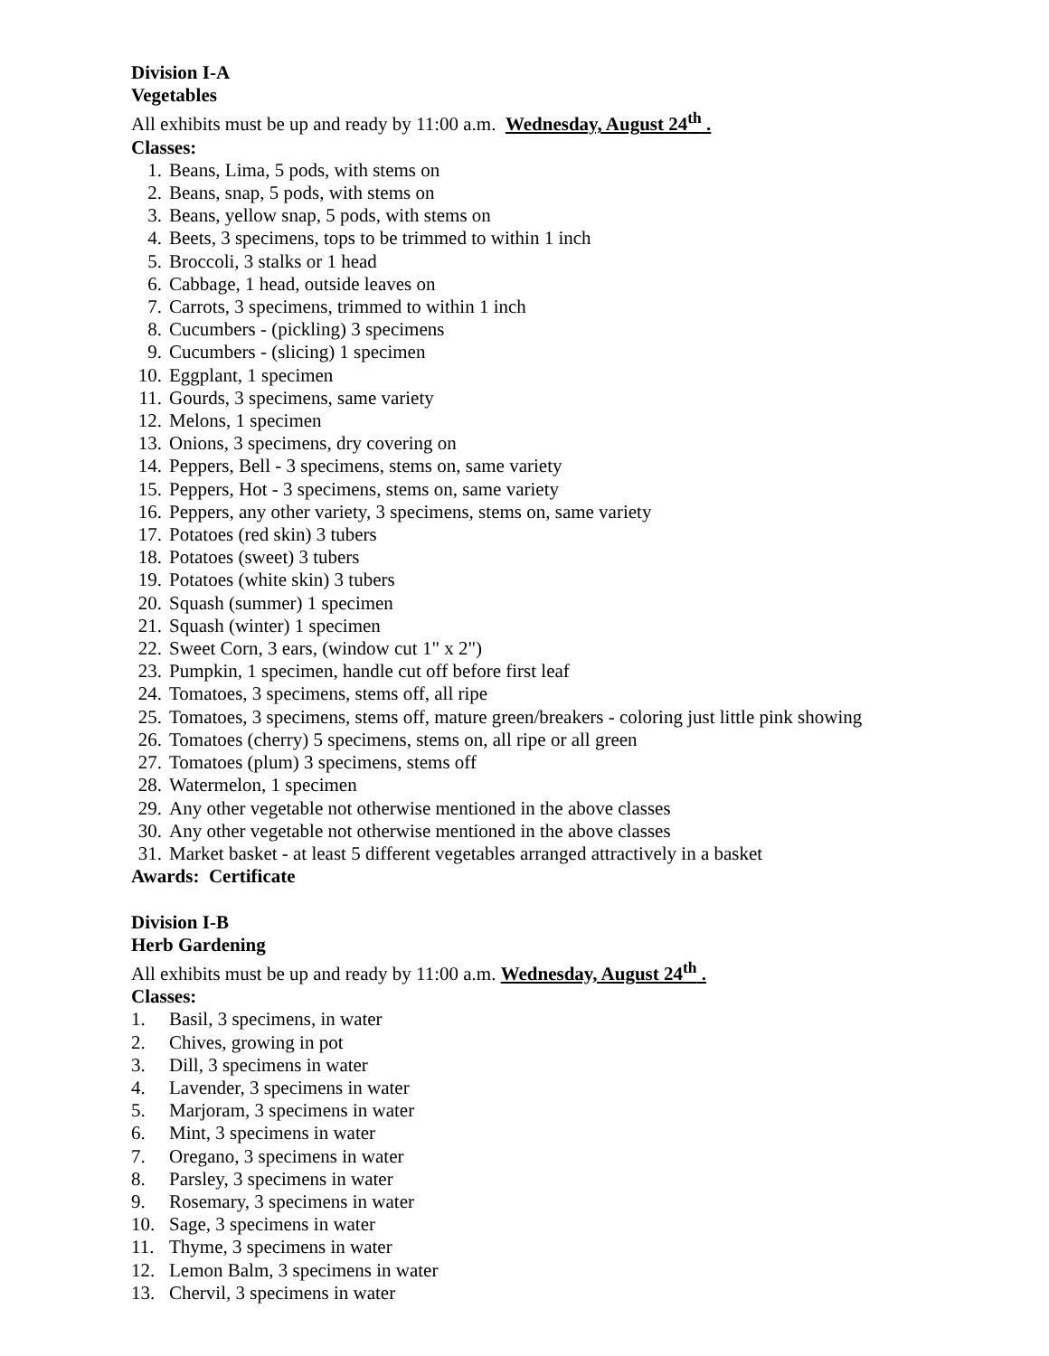Division I-A
Vegetables
All exhibits must be up and ready by 11:00 a.m. Wednesday, August 24<sup>th</sup> .
Classes:
1. Beans, Lima, 5 pods, with stems on
2. Beans, snap, 5 pods, with stems on
3. Beans, yellow snap, 5 pods, with stems on
4. Beets, 3 specimens, tops to be trimmed to within 1 inch
5. Broccoli, 3 stalks or 1 head
6. Cabbage, 1 head, outside leaves on
7. Carrots, 3 specimens, trimmed to within 1 inch
8. Cucumbers - (pickling) 3 specimens
9. Cucumbers - (slicing) 1 specimen
10. Eggplant, 1 specimen
11. Gourds, 3 specimens, same variety
12. Melons, 1 specimen
13. Onions, 3 specimens, dry covering on
14. Peppers, Bell - 3 specimens, stems on, same variety
15. Peppers, Hot - 3 specimens, stems on, same variety
16. Peppers, any other variety, 3 specimens, stems on, same variety
17. Potatoes (red skin) 3 tubers
18. Potatoes (sweet) 3 tubers
19. Potatoes (white skin) 3 tubers
20. Squash (summer) 1 specimen
21. Squash (winter) 1 specimen
22. Sweet Corn, 3 ears, (window cut 1" x 2")
23. Pumpkin, 1 specimen, handle cut off before first leaf
24. Tomatoes, 3 specimens, stems off, all ripe
25. Tomatoes, 3 specimens, stems off, mature green/breakers - coloring just little pink showing
26. Tomatoes (cherry) 5 specimens, stems on, all ripe or all green
27. Tomatoes (plum) 3 specimens, stems off
28. Watermelon, 1 specimen
29. Any other vegetable not otherwise mentioned in the above classes
30. Any other vegetable not otherwise mentioned in the above classes
31. Market basket - at least 5 different vegetables arranged attractively in a basket
Awards: Certificate
Division I-B
Herb Gardening
All exhibits must be up and ready by 11:00 a.m. Wednesday, August 24<sup>th</sup> .
Classes:
1. Basil, 3 specimens, in water
2. Chives, growing in pot
3. Dill, 3 specimens in water
4. Lavender, 3 specimens in water
5. Marjoram, 3 specimens in water
6. Mint, 3 specimens in water
7. Oregano, 3 specimens in water
8. Parsley, 3 specimens in water
9. Rosemary, 3 specimens in water
10. Sage, 3 specimens in water
11. Thyme, 3 specimens in water
12. Lemon Balm, 3 specimens in water
13. Chervil, 3 specimens in water